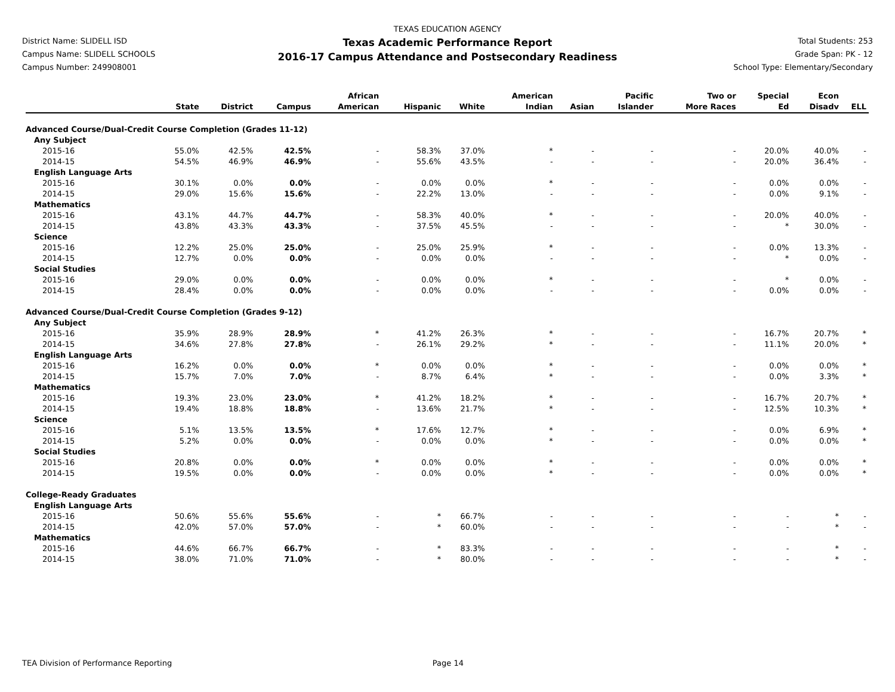District Name: SLIDELL ISD
Campus Name: SLIDELL SCHOOLS
Campus Number: 249908001
TEXAS EDUCATION AGENCY
Texas Academic Performance Report
2016-17 Campus Attendance and Postsecondary Readiness
Total Students: 253
Grade Span: PK - 12
School Type: Elementary/Secondary
| | State | District | Campus | African American | Hispanic | White | American Indian | Asian | Pacific Islander | Two or More Races | Special Ed | Econ Disadv | ELL |
| --- | --- | --- | --- | --- | --- | --- | --- | --- | --- | --- | --- | --- | --- |
| Advanced Course/Dual-Credit Course Completion (Grades 11-12) | | | | | | | | | | | | | |
| Any Subject | | | | | | | | | | | | | |
| 2015-16 | 55.0% | 42.5% | 42.5% | - | 58.3% | 37.0% | * | - | - | - | 20.0% | 40.0% | - |
| 2014-15 | 54.5% | 46.9% | 46.9% | - | 55.6% | 43.5% | - | - | - | - | 20.0% | 36.4% | - |
| English Language Arts | | | | | | | | | | | | | |
| 2015-16 | 30.1% | 0.0% | 0.0% | - | 0.0% | 0.0% | * | - | - | - | 0.0% | 0.0% | - |
| 2014-15 | 29.0% | 15.6% | 15.6% | - | 22.2% | 13.0% | - | - | - | - | 0.0% | 9.1% | - |
| Mathematics | | | | | | | | | | | | | |
| 2015-16 | 43.1% | 44.7% | 44.7% | - | 58.3% | 40.0% | * | - | - | - | 20.0% | 40.0% | - |
| 2014-15 | 43.8% | 43.3% | 43.3% | - | 37.5% | 45.5% | - | - | - | - | * | 30.0% | - |
| Science | | | | | | | | | | | | | |
| 2015-16 | 12.2% | 25.0% | 25.0% | - | 25.0% | 25.9% | * | - | - | - | 0.0% | 13.3% | - |
| 2014-15 | 12.7% | 0.0% | 0.0% | - | 0.0% | 0.0% | - | - | - | - | * | 0.0% | - |
| Social Studies | | | | | | | | | | | | | |
| 2015-16 | 29.0% | 0.0% | 0.0% | - | 0.0% | 0.0% | * | - | - | - | * | 0.0% | - |
| 2014-15 | 28.4% | 0.0% | 0.0% | - | 0.0% | 0.0% | - | - | - | - | 0.0% | 0.0% | - |
| Advanced Course/Dual-Credit Course Completion (Grades 9-12) | | | | | | | | | | | | | |
| Any Subject | | | | | | | | | | | | | |
| 2015-16 | 35.9% | 28.9% | 28.9% | * | 41.2% | 26.3% | * | - | - | - | 16.7% | 20.7% | * |
| 2014-15 | 34.6% | 27.8% | 27.8% | - | 26.1% | 29.2% | * | - | - | - | 11.1% | 20.0% | * |
| English Language Arts | | | | | | | | | | | | | |
| 2015-16 | 16.2% | 0.0% | 0.0% | * | 0.0% | 0.0% | * | - | - | - | 0.0% | 0.0% | * |
| 2014-15 | 15.7% | 7.0% | 7.0% | - | 8.7% | 6.4% | * | - | - | - | 0.0% | 3.3% | * |
| Mathematics | | | | | | | | | | | | | |
| 2015-16 | 19.3% | 23.0% | 23.0% | * | 41.2% | 18.2% | * | - | - | - | 16.7% | 20.7% | * |
| 2014-15 | 19.4% | 18.8% | 18.8% | - | 13.6% | 21.7% | * | - | - | - | 12.5% | 10.3% | * |
| Science | | | | | | | | | | | | | |
| 2015-16 | 5.1% | 13.5% | 13.5% | * | 17.6% | 12.7% | * | - | - | - | 0.0% | 6.9% | * |
| 2014-15 | 5.2% | 0.0% | 0.0% | - | 0.0% | 0.0% | * | - | - | - | 0.0% | 0.0% | * |
| Social Studies | | | | | | | | | | | | | |
| 2015-16 | 20.8% | 0.0% | 0.0% | * | 0.0% | 0.0% | * | - | - | - | 0.0% | 0.0% | * |
| 2014-15 | 19.5% | 0.0% | 0.0% | - | 0.0% | 0.0% | * | - | - | - | 0.0% | 0.0% | * |
| College-Ready Graduates | | | | | | | | | | | | | |
| English Language Arts | | | | | | | | | | | | | |
| 2015-16 | 50.6% | 55.6% | 55.6% | - | * | 66.7% | - | - | - | - | - | * | - |
| 2014-15 | 42.0% | 57.0% | 57.0% | - | * | 60.0% | - | - | - | - | - | * | - |
| Mathematics | | | | | | | | | | | | | |
| 2015-16 | 44.6% | 66.7% | 66.7% | - | * | 83.3% | - | - | - | - | - | * | - |
| 2014-15 | 38.0% | 71.0% | 71.0% | - | * | 80.0% | - | - | - | - | - | * | - |
TEA Division of Performance Reporting Page 14